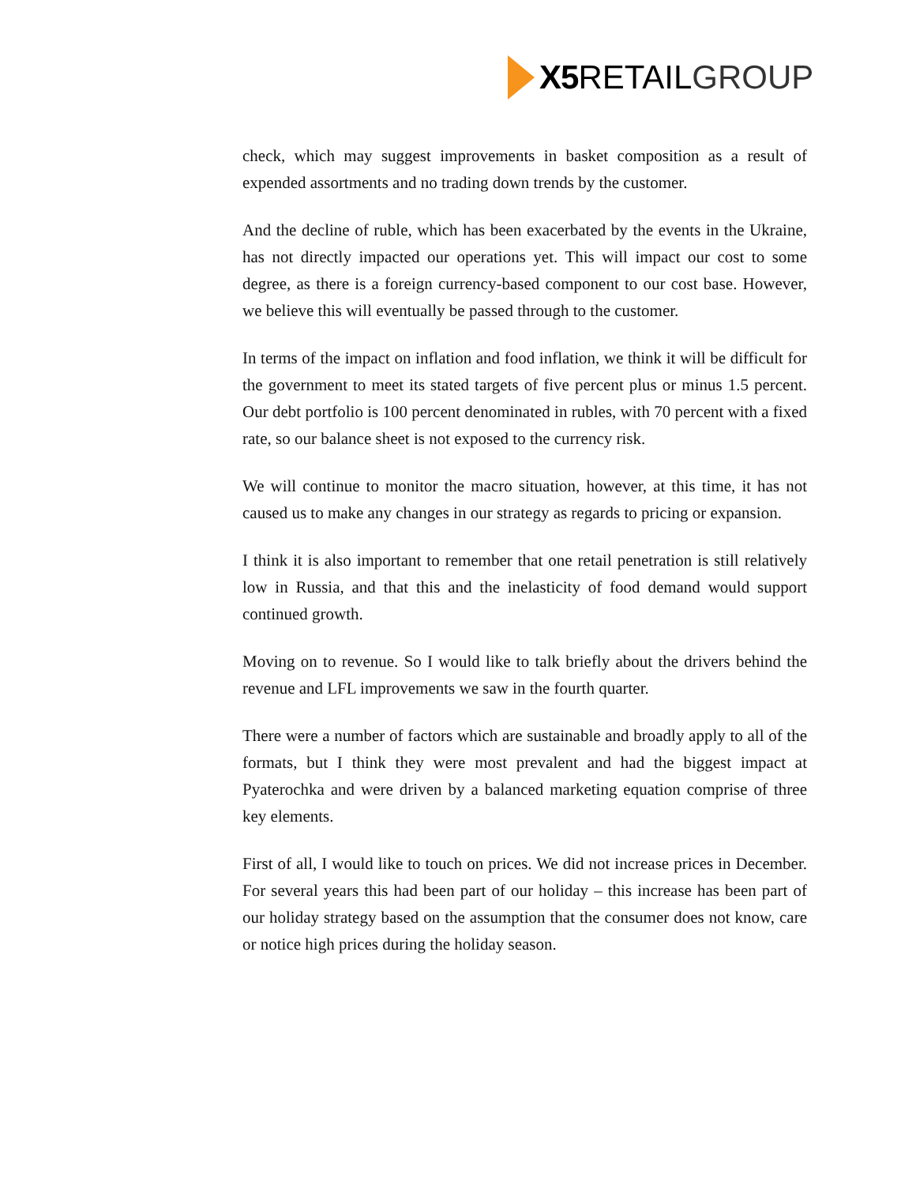X5 RETAIL GROUP
check, which may suggest improvements in basket composition as a result of expended assortments and no trading down trends by the customer.
And the decline of ruble, which has been exacerbated by the events in the Ukraine, has not directly impacted our operations yet. This will impact our cost to some degree, as there is a foreign currency-based component to our cost base. However, we believe this will eventually be passed through to the customer.
In terms of the impact on inflation and food inflation, we think it will be difficult for the government to meet its stated targets of five percent plus or minus 1.5 percent. Our debt portfolio is 100 percent denominated in rubles, with 70 percent with a fixed rate, so our balance sheet is not exposed to the currency risk.
We will continue to monitor the macro situation, however, at this time, it has not caused us to make any changes in our strategy as regards to pricing or expansion.
I think it is also important to remember that one retail penetration is still relatively low in Russia, and that this and the inelasticity of food demand would support continued growth.
Moving on to revenue. So I would like to talk briefly about the drivers behind the revenue and LFL improvements we saw in the fourth quarter.
There were a number of factors which are sustainable and broadly apply to all of the formats, but I think they were most prevalent and had the biggest impact at Pyaterochka and were driven by a balanced marketing equation comprise of three key elements.
First of all, I would like to touch on prices. We did not increase prices in December. For several years this had been part of our holiday – this increase has been part of our holiday strategy based on the assumption that the consumer does not know, care or notice high prices during the holiday season.